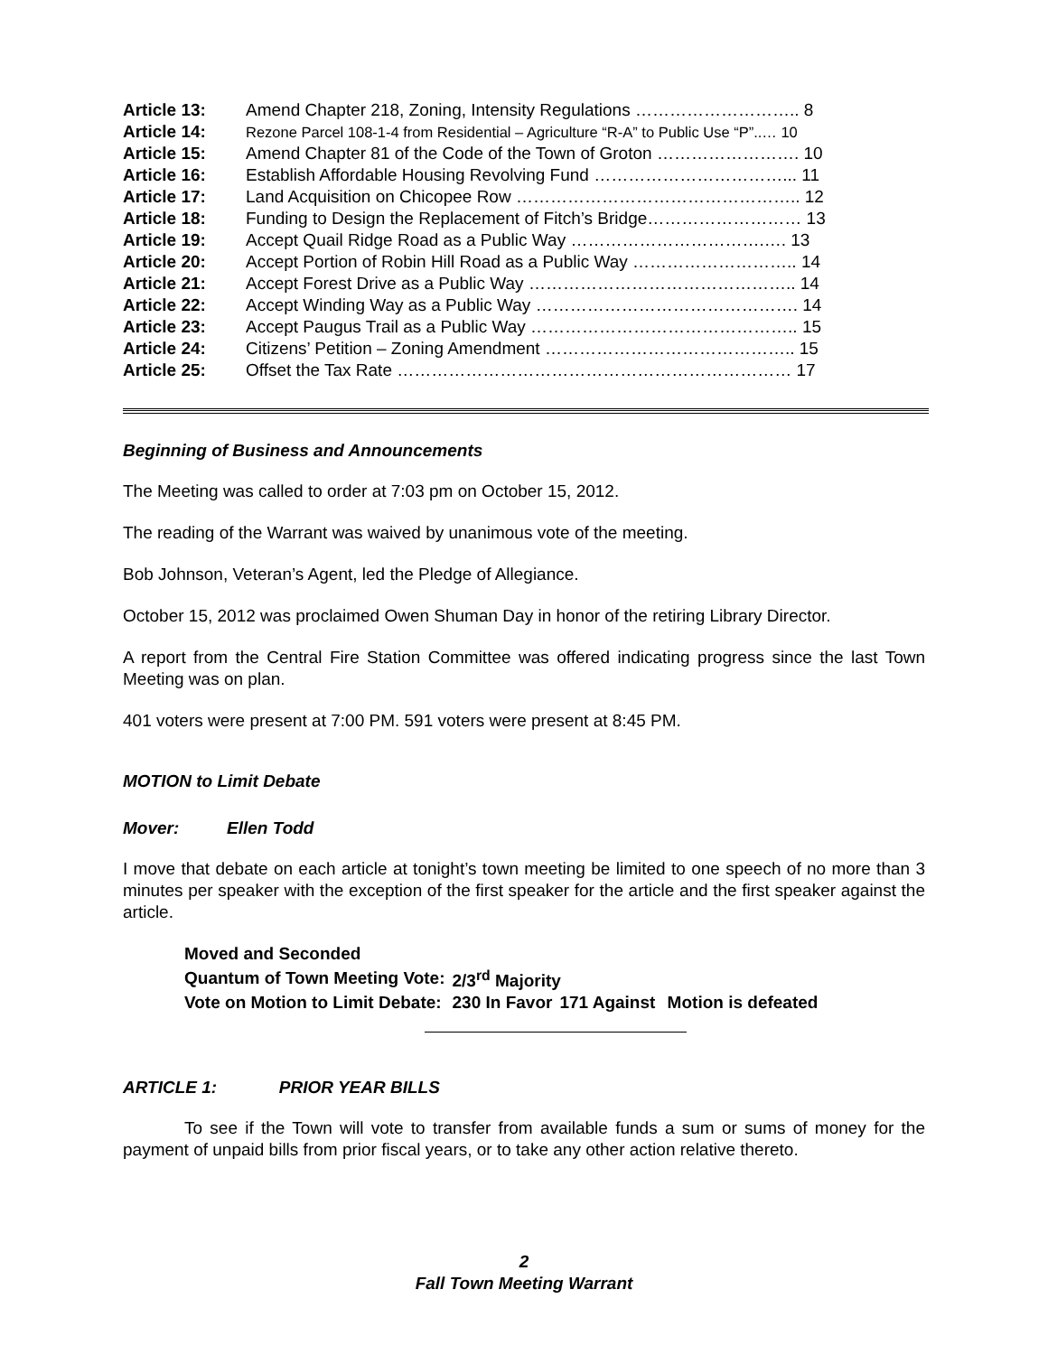| Article 13: | Amend Chapter 218, Zoning, Intensity Regulations ……………………….. 8 |
| Article 14: | Rezone Parcel 108-1-4 from Residential – Agriculture “R-A” to Public Use “P”..… 10 |
| Article 15: | Amend Chapter 81 of the Code of the Town of Groton ……………………. 10 |
| Article 16: | Establish Affordable Housing Revolving Fund ……………………………... 11 |
| Article 17: | Land Acquisition on Chicopee Row ………………………………………….. 12 |
| Article 18: | Funding to Design the Replacement of Fitch’s Bridge……………………… 13 |
| Article 19: | Accept Quail Ridge Road as a Public Way …………………………….…. 13 |
| Article 20: | Accept Portion of Robin Hill Road as a Public Way ……………………….. 14 |
| Article 21: | Accept Forest Drive as a Public Way ……………………………………….. 14 |
| Article 22: | Accept Winding Way as a Public Way ………………………………………. 14 |
| Article 23: | Accept Paugus Trail as a Public Way ……………………………………….. 15 |
| Article 24: | Citizens’ Petition – Zoning Amendment …………………………………….. 15 |
| Article 25: | Offset the Tax Rate …………………………………………………………… 17 |
Beginning of Business and Announcements
The Meeting was called to order at 7:03 pm on October 15, 2012.
The reading of the Warrant was waived by unanimous vote of the meeting.
Bob Johnson, Veteran’s Agent, led the Pledge of Allegiance.
October 15, 2012 was proclaimed Owen Shuman Day in honor of the retiring Library Director.
A report from the Central Fire Station Committee was offered indicating progress since the last Town Meeting was on plan.
401 voters were present at 7:00 PM. 591 voters were present at 8:45 PM.
MOTION to Limit Debate
Mover: Ellen Todd
I move that debate on each article at tonight’s town meeting be limited to one speech of no more than 3 minutes per speaker with the exception of the first speaker for the article and the first speaker against the article.
| Moved and Seconded | | | |
| Quantum of Town Meeting Vote: | 2/3<sup>rd</sup> Majority | | |
| Vote on Motion to Limit Debate: | 230 In Favor | 171 Against | Motion is defeated |
ARTICLE 1: PRIOR YEAR BILLS
To see if the Town will vote to transfer from available funds a sum or sums of money for the payment of unpaid bills from prior fiscal years, or to take any other action relative thereto.
2
Fall Town Meeting Warrant